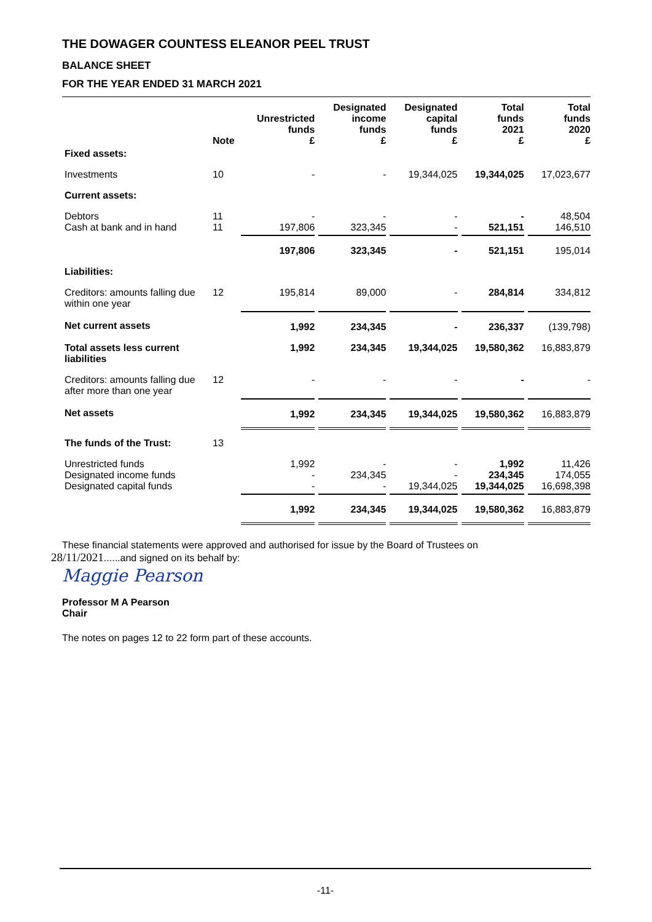THE DOWAGER COUNTESS ELEANOR PEEL TRUST
BALANCE SHEET
FOR THE YEAR ENDED 31 MARCH 2021
| | Note | Unrestricted funds £ | Designated income funds £ | Designated capital funds £ | Total funds 2021 £ | Total funds 2020 £ |
| --- | --- | --- | --- | --- | --- | --- |
| Fixed assets: | | | | | | |
| Investments | 10 | - | - | 19,344,025 | 19,344,025 | 17,023,677 |
| Current assets: | | | | | | |
| Debtors Cash at bank and in hand | 11 11 | - 197,806 | - 323,345 | - - | - 521,151 | 48,504 146,510 |
| | | 197,806 | 323,345 | - | 521,151 | 195,014 |
| Liabilities: | | | | | | |
| Creditors: amounts falling due within one year | 12 | 195,814 | 89,000 | - | 284,814 | 334,812 |
| Net current assets | | 1,992 | 234,345 | - | 236,337 | (139,798) |
| Total assets less current liabilities | | 1,992 | 234,345 | 19,344,025 | 19,580,362 | 16,883,879 |
| Creditors: amounts falling due after more than one year | 12 | - | - | - | - | - |
| Net assets | | 1,992 | 234,345 | 19,344,025 | 19,580,362 | 16,883,879 |
| The funds of the Trust: | 13 | | | | | |
| Unrestricted funds Designated income funds Designated capital funds | | 1,992 - - | - 234,345 - | - - 19,344,025 | 1,992 234,345 19,344,025 | 11,426 174,055 16,698,398 |
| | | 1,992 | 234,345 | 19,344,025 | 19,580,362 | 16,883,879 |
These financial statements were approved and authorised for issue by the Board of Trustees on
28/11/2021......and signed on its behalf by:
Maggie Pearson
Professor M A Pearson
Chair
The notes on pages 12 to 22 form part of these accounts.
-11-